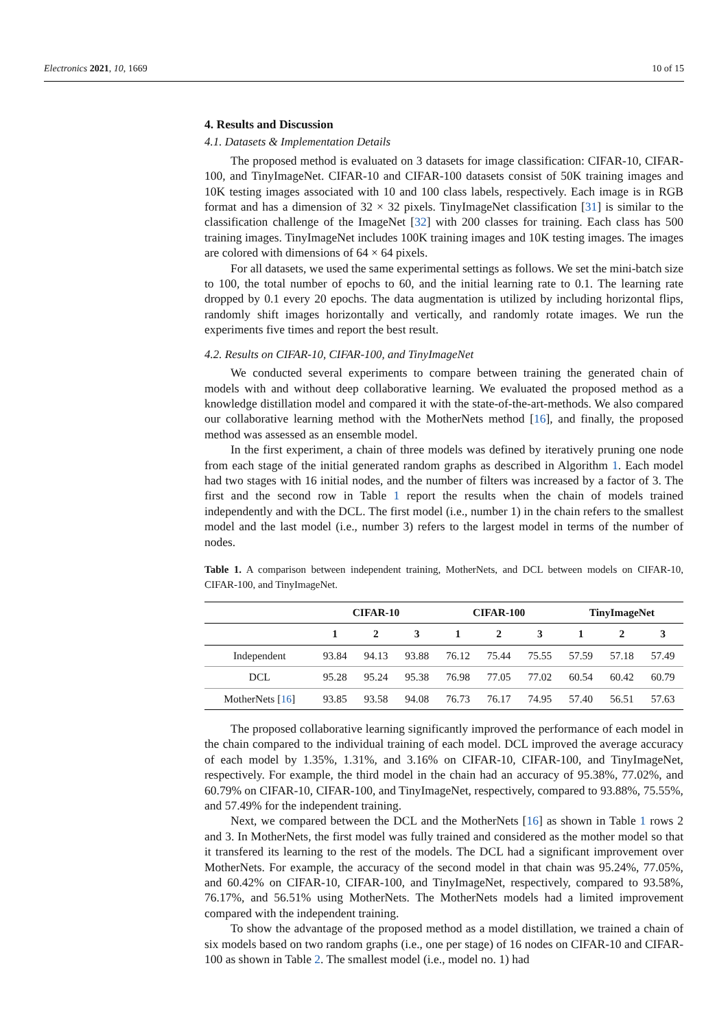Electronics 2021, 10, 1669 10 of 15
4. Results and Discussion
4.1. Datasets & Implementation Details
The proposed method is evaluated on 3 datasets for image classification: CIFAR-10, CIFAR-100, and TinyImageNet. CIFAR-10 and CIFAR-100 datasets consist of 50K training images and 10K testing images associated with 10 and 100 class labels, respectively. Each image is in RGB format and has a dimension of 32 × 32 pixels. TinyImageNet classification [31] is similar to the classification challenge of the ImageNet [32] with 200 classes for training. Each class has 500 training images. TinyImageNet includes 100K training images and 10K testing images. The images are colored with dimensions of 64 × 64 pixels.
For all datasets, we used the same experimental settings as follows. We set the mini-batch size to 100, the total number of epochs to 60, and the initial learning rate to 0.1. The learning rate dropped by 0.1 every 20 epochs. The data augmentation is utilized by including horizontal flips, randomly shift images horizontally and vertically, and randomly rotate images. We run the experiments five times and report the best result.
4.2. Results on CIFAR-10, CIFAR-100, and TinyImageNet
We conducted several experiments to compare between training the generated chain of models with and without deep collaborative learning. We evaluated the proposed method as a knowledge distillation model and compared it with the state-of-the-art-methods. We also compared our collaborative learning method with the MotherNets method [16], and finally, the proposed method was assessed as an ensemble model.
In the first experiment, a chain of three models was defined by iteratively pruning one node from each stage of the initial generated random graphs as described in Algorithm 1. Each model had two stages with 16 initial nodes, and the number of filters was increased by a factor of 3. The first and the second row in Table 1 report the results when the chain of models trained independently and with the DCL. The first model (i.e., number 1) in the chain refers to the smallest model and the last model (i.e., number 3) refers to the largest model in terms of the number of nodes.
Table 1. A comparison between independent training, MotherNets, and DCL between models on CIFAR-10, CIFAR-100, and TinyImageNet.
| | CIFAR-10 | | | CIFAR-100 | | | TinyImageNet | | |
| --- | --- | --- | --- | --- | --- | --- | --- | --- | --- |
| | 1 | 2 | 3 | 1 | 2 | 3 | 1 | 2 | 3 |
| Independent | 93.84 | 94.13 | 93.88 | 76.12 | 75.44 | 75.55 | 57.59 | 57.18 | 57.49 |
| DCL | 95.28 | 95.24 | 95.38 | 76.98 | 77.05 | 77.02 | 60.54 | 60.42 | 60.79 |
| MotherNets [ 16 ] | 93.85 | 93.58 | 94.08 | 76.73 | 76.17 | 74.95 | 57.40 | 56.51 | 57.63 |
The proposed collaborative learning significantly improved the performance of each model in the chain compared to the individual training of each model. DCL improved the average accuracy of each model by 1.35%, 1.31%, and 3.16% on CIFAR-10, CIFAR-100, and TinyImageNet, respectively. For example, the third model in the chain had an accuracy of 95.38%, 77.02%, and 60.79% on CIFAR-10, CIFAR-100, and TinyImageNet, respectively, compared to 93.88%, 75.55%, and 57.49% for the independent training.
Next, we compared between the DCL and the MotherNets [16] as shown in Table 1 rows 2 and 3. In MotherNets, the first model was fully trained and considered as the mother model so that it transfered its learning to the rest of the models. The DCL had a significant improvement over MotherNets. For example, the accuracy of the second model in that chain was 95.24%, 77.05%, and 60.42% on CIFAR-10, CIFAR-100, and TinyImageNet, respectively, compared to 93.58%, 76.17%, and 56.51% using MotherNets. The MotherNets models had a limited improvement compared with the independent training.
To show the advantage of the proposed method as a model distillation, we trained a chain of six models based on two random graphs (i.e., one per stage) of 16 nodes on CIFAR-10 and CIFAR-100 as shown in Table 2. The smallest model (i.e., model no. 1) had